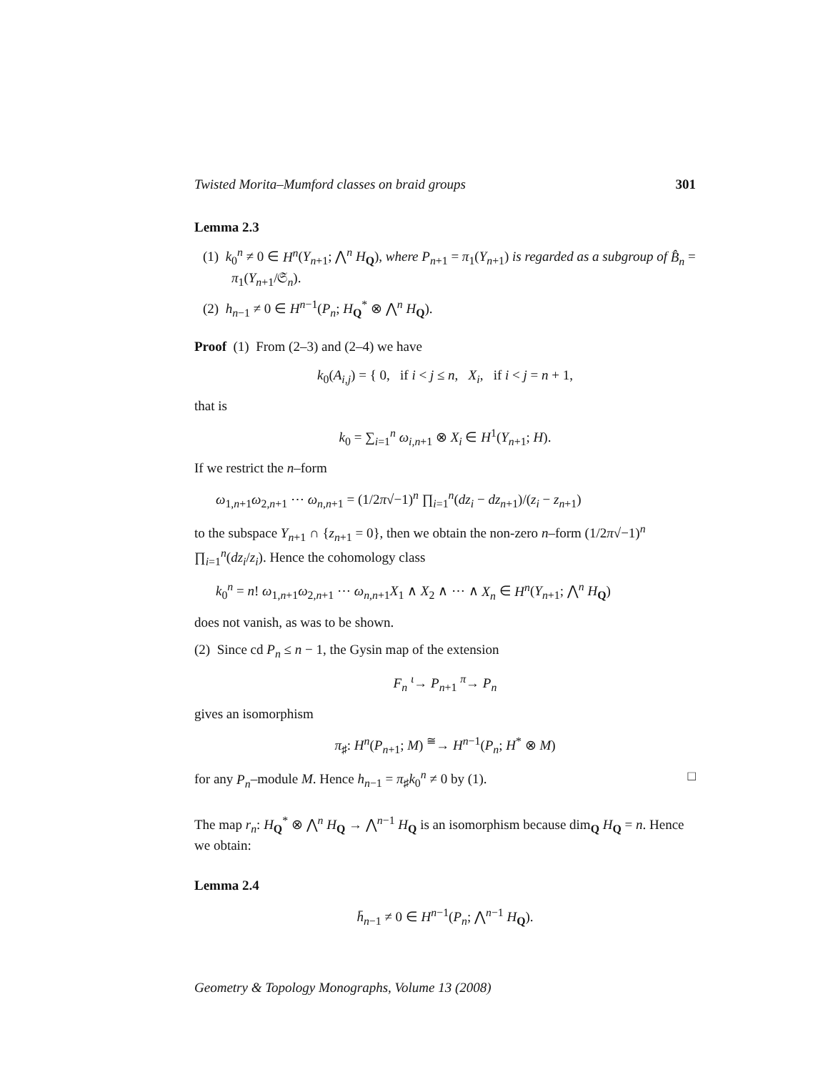Twisted Morita–Mumford classes on braid groups 301
Lemma 2.3
(1) k<sub>0</sub><sup>n</sup> ≠ 0 ∈ H<sup>n</sup>(Y<sub>n+1</sub>; ⋀<sup>n</sup> H<sub>Q</sub>), where P<sub>n+1</sub> = π<sub>1</sub>(Y<sub>n+1</sub>) is regarded as a subgroup of B̂<sub>n</sub> = π<sub>1</sub>(Y<sub>n+1</sub>/𝔖<sub>n</sub>).
(2) h<sub>n−1</sub> ≠ 0 ∈ H<sup>n−1</sup>(P<sub>n</sub>; H<sub>Q</sub><sup>*</sup> ⊗ ⋀<sup>n</sup> H<sub>Q</sub>).
Proof (1) From (2–3) and (2–4) we have
k<sub>0</sub>(A<sub>i,j</sub>) = { 0, if i < j ≤ n, X<sub>i</sub>, if i < j = n + 1,
that is
k<sub>0</sub> = ∑<sub>i=1</sub><sup>n</sup> ω<sub>i,n+1</sub> ⊗ X<sub>i</sub> ∈ H<sup>1</sup>(Y<sub>n+1</sub>; H).
If we restrict the n–form
ω<sub>1,n+1</sub>ω<sub>2,n+1</sub> ⋯ ω<sub>n,n+1</sub> = (1/2π√−1)<sup>n</sup> ∏<sub>i=1</sub><sup>n</sup>(dz<sub>i</sub> − dz<sub>n+1</sub>)/(z<sub>i</sub> − z<sub>n+1</sub>)
to the subspace Y<sub>n+1</sub> ∩ {z<sub>n+1</sub> = 0}, then we obtain the non-zero n–form (1/2π√−1)<sup>n</sup> ∏<sub>i=1</sub><sup>n</sup>(dz<sub>i</sub>/z<sub>i</sub>). Hence the cohomology class
k<sub>0</sub><sup>n</sup> = n! ω<sub>1,n+1</sub>ω<sub>2,n+1</sub> ⋯ ω<sub>n,n+1</sub>X<sub>1</sub> ∧ X<sub>2</sub> ∧ ⋯ ∧ X<sub>n</sub> ∈ H<sup>n</sup>(Y<sub>n+1</sub>; ⋀<sup>n</sup> H<sub>Q</sub>)
does not vanish, as was to be shown.
(2) Since cd P<sub>n</sub> ≤ n − 1, the Gysin map of the extension
F<sub>n</sub> <sup>ι</sup>→ P<sub>n+1</sub> <sup>π</sup>→ P<sub>n</sub>
gives an isomorphism
π<sub>♯</sub>: H<sup>n</sup>(P<sub>n+1</sub>; M) <sup>≅</sup>→ H<sup>n−1</sup>(P<sub>n</sub>; H<sup>*</sup> ⊗ M)
for any P<sub>n</sub>–module M. Hence h<sub>n−1</sub> = π<sub>♯</sub>k<sub>0</sub><sup>n</sup> ≠ 0 by (1). □
The map r<sub>n</sub>: H<sub>Q</sub><sup>*</sup> ⊗ ⋀<sup>n</sup> H<sub>Q</sub> → ⋀<sup>n−1</sup> H<sub>Q</sub> is an isomorphism because dim<sub>Q</sub> H<sub>Q</sub> = n. Hence we obtain:
Lemma 2.4
h̄<sub>n−1</sub> ≠ 0 ∈ H<sup>n−1</sup>(P<sub>n</sub>; ⋀<sup>n−1</sup> H<sub>Q</sub>).
Geometry & Topology Monographs, Volume 13 (2008)